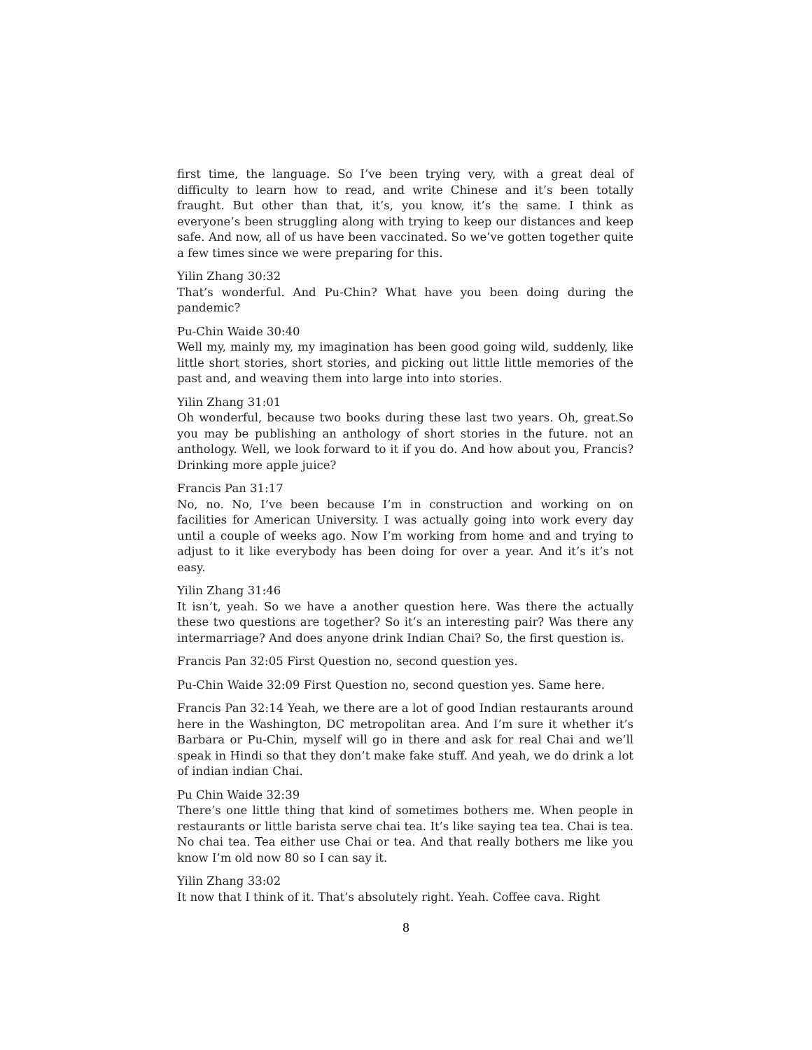first time, the language. So I’ve been trying very, with a great deal of difficulty to learn how to read, and write Chinese and it’s been totally fraught. But other than that, it’s, you know, it’s the same. I think as everyone’s been struggling along with trying to keep our distances and keep safe. And now, all of us have been vaccinated. So we’ve gotten together quite a few times since we were preparing for this.
Yilin Zhang 30:32
That’s wonderful. And Pu-Chin? What have you been doing during the pandemic?
Pu-Chin Waide 30:40
Well my, mainly my, my imagination has been good going wild, suddenly, like little short stories, short stories, and picking out little little memories of the past and, and weaving them into large into into stories.
Yilin Zhang 31:01
Oh wonderful, because two books during these last two years. Oh, great.So you may be publishing an anthology of short stories in the future. not an anthology. Well, we look forward to it if you do. And how about you, Francis? Drinking more apple juice?
Francis Pan 31:17
No, no. No, I’ve been because I’m in construction and working on on facilities for American University. I was actually going into work every day until a couple of weeks ago. Now I’m working from home and and trying to adjust to it like everybody has been doing for over a year. And it’s it’s not easy.
Yilin Zhang 31:46
It isn’t, yeah. So we have a another question here. Was there the actually these two questions are together? So it’s an interesting pair? Was there any intermarriage? And does anyone drink Indian Chai? So, the first question is.
Francis Pan 32:05 First Question no, second question yes.
Pu-Chin Waide 32:09 First Question no, second question yes. Same here.
Francis Pan 32:14 Yeah, we there are a lot of good Indian restaurants around here in the Washington, DC metropolitan area. And I’m sure it whether it’s Barbara or Pu-Chin, myself will go in there and ask for real Chai and we’ll speak in Hindi so that they don’t make fake stuff. And yeah, we do drink a lot of indian indian Chai.
Pu Chin Waide 32:39
There’s one little thing that kind of sometimes bothers me. When people in restaurants or little barista serve chai tea. It’s like saying tea tea. Chai is tea. No chai tea. Tea either use Chai or tea. And that really bothers me like you know I’m old now 80 so I can say it.
Yilin Zhang 33:02
It now that I think of it. That’s absolutely right. Yeah. Coffee cava. Right
8